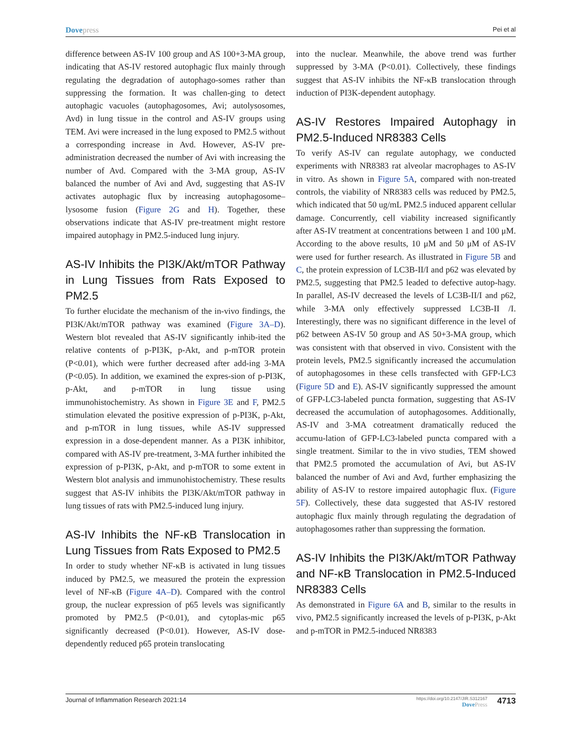Dovepress
Pei et al
difference between AS-IV 100 group and AS 100+3-MA group, indicating that AS-IV restored autophagic flux mainly through regulating the degradation of autophago-somes rather than suppressing the formation. It was challen-ging to detect autophagic vacuoles (autophagosomes, Avi; autolysosomes, Avd) in lung tissue in the control and AS-IV groups using TEM. Avi were increased in the lung exposed to PM2.5 without a corresponding increase in Avd. However, AS-IV pre-administration decreased the number of Avi with increasing the number of Avd. Compared with the 3-MA group, AS-IV balanced the number of Avi and Avd, suggesting that AS-IV activates autophagic flux by increasing autophagosome–lysosome fusion (Figure 2G and H). Together, these observations indicate that AS-IV pre-treatment might restore impaired autophagy in PM2.5-induced lung injury.
AS-IV Inhibits the PI3K/Akt/mTOR Pathway in Lung Tissues from Rats Exposed to PM2.5
To further elucidate the mechanism of the in-vivo findings, the PI3K/Akt/mTOR pathway was examined (Figure 3A–D). Western blot revealed that AS-IV significantly inhib-ited the relative contents of p-PI3K, p-Akt, and p-mTOR protein (P<0.01), which were further decreased after add-ing 3-MA (P<0.05). In addition, we examined the expres-sion of p-PI3K, p-Akt, and p-mTOR in lung tissue using immunohistochemistry. As shown in Figure 3E and F, PM2.5 stimulation elevated the positive expression of p-PI3K, p-Akt, and p-mTOR in lung tissues, while AS-IV suppressed expression in a dose-dependent manner. As a PI3K inhibitor, compared with AS-IV pre-treatment, 3-MA further inhibited the expression of p-PI3K, p-Akt, and p-mTOR to some extent in Western blot analysis and immunohistochemistry. These results suggest that AS-IV inhibits the PI3K/Akt/mTOR pathway in lung tissues of rats with PM2.5-induced lung injury.
AS-IV Inhibits the NF-κB Translocation in Lung Tissues from Rats Exposed to PM2.5
In order to study whether NF-κB is activated in lung tissues induced by PM2.5, we measured the protein the expression level of NF-κB (Figure 4A–D). Compared with the control group, the nuclear expression of p65 levels was significantly promoted by PM2.5 (P<0.01), and cytoplas-mic p65 significantly decreased (P<0.01). However, AS-IV dose-dependently reduced p65 protein translocating
into the nuclear. Meanwhile, the above trend was further suppressed by 3-MA (P<0.01). Collectively, these findings suggest that AS-IV inhibits the NF-κB translocation through induction of PI3K-dependent autophagy.
AS-IV Restores Impaired Autophagy in PM2.5-Induced NR8383 Cells
To verify AS-IV can regulate autophagy, we conducted experiments with NR8383 rat alveolar macrophages to AS-IV in vitro. As shown in Figure 5A, compared with non-treated controls, the viability of NR8383 cells was reduced by PM2.5, which indicated that 50 ug/mL PM2.5 induced apparent cellular damage. Concurrently, cell viability increased significantly after AS-IV treatment at concentrations between 1 and 100 μM. According to the above results, 10 μM and 50 μM of AS-IV were used for further research. As illustrated in Figure 5B and C, the protein expression of LC3B-II/I and p62 was elevated by PM2.5, suggesting that PM2.5 leaded to defective autop-hagy. In parallel, AS-IV decreased the levels of LC3B-II/I and p62, while 3-MA only effectively suppressed LC3B-II /I. Interestingly, there was no significant difference in the level of p62 between AS-IV 50 group and AS 50+3-MA group, which was consistent with that observed in vivo. Consistent with the protein levels, PM2.5 significantly increased the accumulation of autophagosomes in these cells transfected with GFP-LC3 (Figure 5D and E). AS-IV significantly suppressed the amount of GFP-LC3-labeled puncta formation, suggesting that AS-IV decreased the accumulation of autophagosomes. Additionally, AS-IV and 3-MA cotreatment dramatically reduced the accumu-lation of GFP-LC3-labeled puncta compared with a single treatment. Similar to the in vivo studies, TEM showed that PM2.5 promoted the accumulation of Avi, but AS-IV balanced the number of Avi and Avd, further emphasizing the ability of AS-IV to restore impaired autophagic flux. (Figure 5F). Collectively, these data suggested that AS-IV restored autophagic flux mainly through regulating the degradation of autophagosomes rather than suppressing the formation.
AS-IV Inhibits the PI3K/Akt/mTOR Pathway and NF-κB Translocation in PM2.5-Induced NR8383 Cells
As demonstrated in Figure 6A and B, similar to the results in vivo, PM2.5 significantly increased the levels of p-PI3K, p-Akt and p-mTOR in PM2.5-induced NR8383
Journal of Inflammation Research 2021:14
https://doi.org/10.2147/JIR.S312167
DovePress
4713